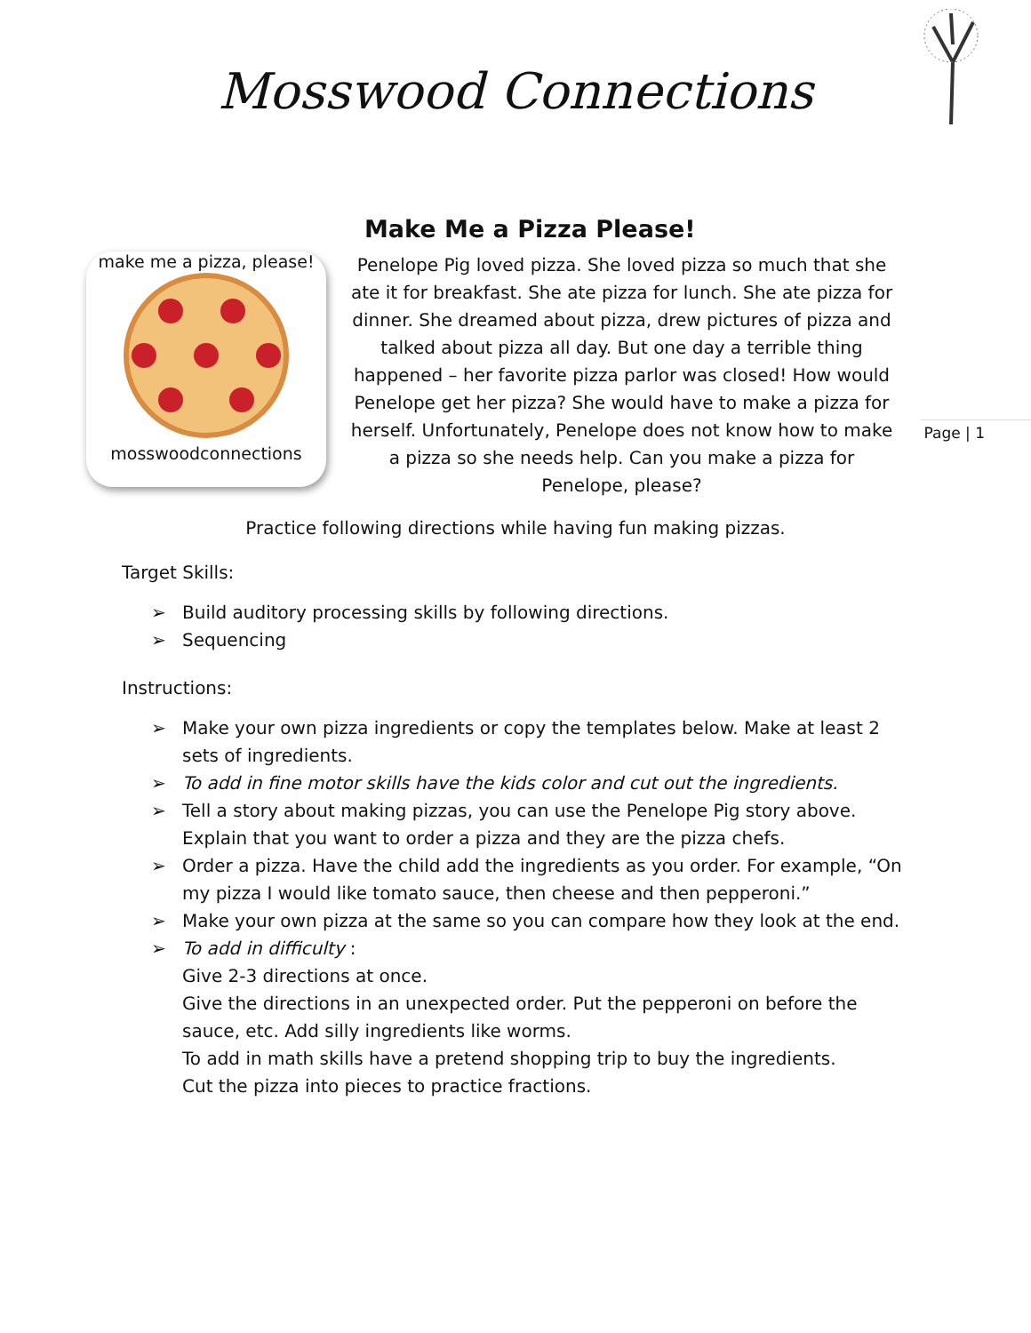Mosswood Connections
Page | 1
Make Me a Pizza Please!
make me a pizza, please!
mosswoodconnections
Penelope Pig loved pizza. She loved pizza so much that she ate it for breakfast. She ate pizza for lunch. She ate pizza for dinner. She dreamed about pizza, drew pictures of pizza and talked about pizza all day. But one day a terrible thing happened – her favorite pizza parlor was closed! How would Penelope get her pizza? She would have to make a pizza for herself. Unfortunately, Penelope does not know how to make a pizza so she needs help. Can you make a pizza for Penelope, please?
Practice following directions while having fun making pizzas.
Target Skills:
➢ Build auditory processing skills by following directions.
➢ Sequencing
Instructions:
➢ Make your own pizza ingredients or copy the templates below. Make at least 2 sets of ingredients.
➢ To add in fine motor skills have the kids color and cut out the ingredients.
➢ Tell a story about making pizzas, you can use the Penelope Pig story above. Explain that you want to order a pizza and they are the pizza chefs.
➢ Order a pizza. Have the child add the ingredients as you order. For example, “On my pizza I would like tomato sauce, then cheese and then pepperoni.”
➢ Make your own pizza at the same so you can compare how they look at the end.
➢ To add in difficulty :
Give 2-3 directions at once.
Give the directions in an unexpected order. Put the pepperoni on before the sauce, etc. Add silly ingredients like worms.
To add in math skills have a pretend shopping trip to buy the ingredients.
Cut the pizza into pieces to practice fractions.